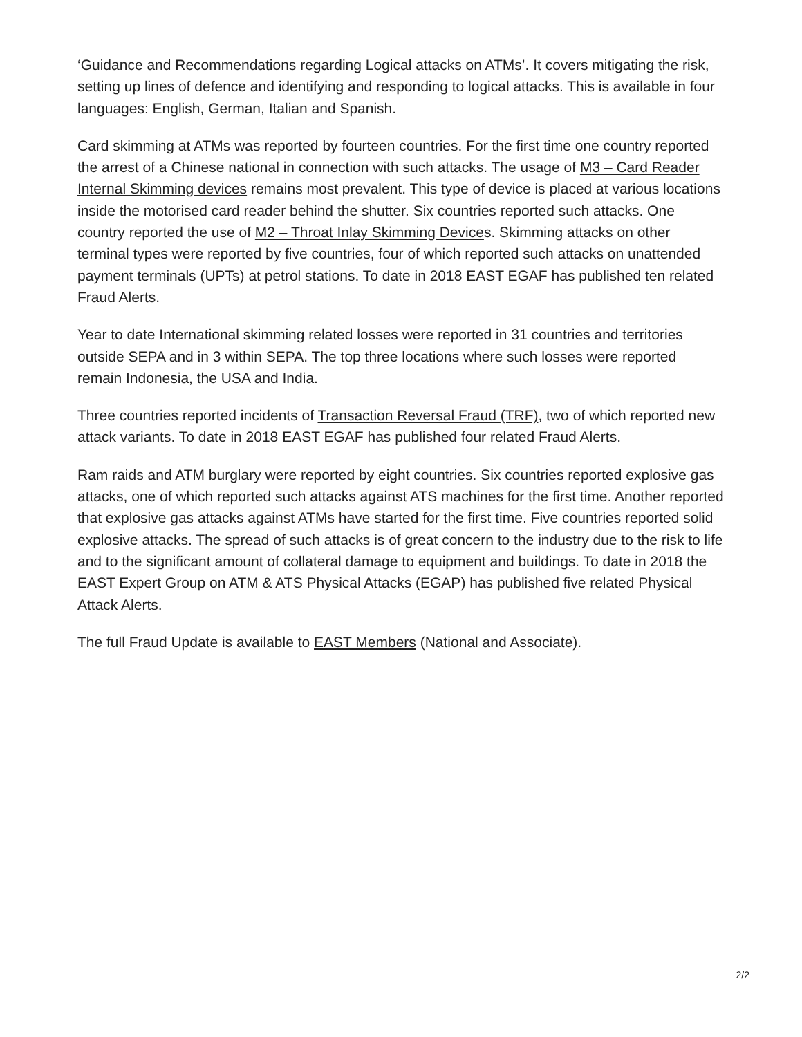‘Guidance and Recommendations regarding Logical attacks on ATMs’. It covers mitigating the risk, setting up lines of defence and identifying and responding to logical attacks. This is available in four languages: English, German, Italian and Spanish.
Card skimming at ATMs was reported by fourteen countries. For the first time one country reported the arrest of a Chinese national in connection with such attacks. The usage of M3 – Card Reader Internal Skimming devices remains most prevalent. This type of device is placed at various locations inside the motorised card reader behind the shutter. Six countries reported such attacks. One country reported the use of M2 – Throat Inlay Skimming Devices. Skimming attacks on other terminal types were reported by five countries, four of which reported such attacks on unattended payment terminals (UPTs) at petrol stations. To date in 2018 EAST EGAF has published ten related Fraud Alerts.
Year to date International skimming related losses were reported in 31 countries and territories outside SEPA and in 3 within SEPA. The top three locations where such losses were reported remain Indonesia, the USA and India.
Three countries reported incidents of Transaction Reversal Fraud (TRF), two of which reported new attack variants. To date in 2018 EAST EGAF has published four related Fraud Alerts.
Ram raids and ATM burglary were reported by eight countries. Six countries reported explosive gas attacks, one of which reported such attacks against ATS machines for the first time. Another reported that explosive gas attacks against ATMs have started for the first time. Five countries reported solid explosive attacks. The spread of such attacks is of great concern to the industry due to the risk to life and to the significant amount of collateral damage to equipment and buildings. To date in 2018 the EAST Expert Group on ATM & ATS Physical Attacks (EGAP) has published five related Physical Attack Alerts.
The full Fraud Update is available to EAST Members (National and Associate).
2/2